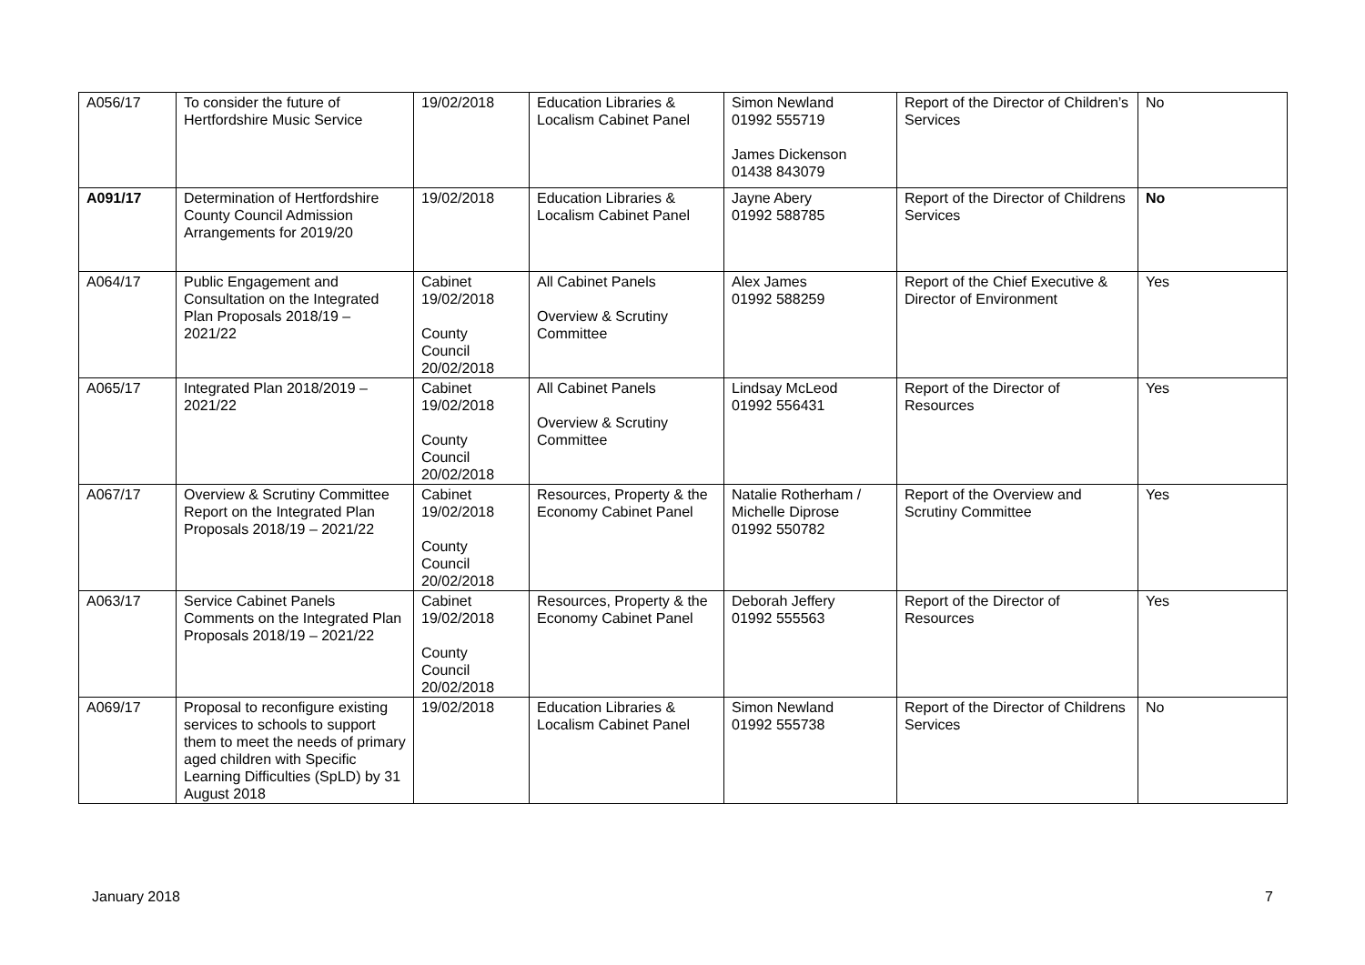| A056/17 | To consider the future of Hertfordshire Music Service | 19/02/2018 | Education Libraries & Localism Cabinet Panel | Simon Newland 01992 555719 James Dickenson 01438 843079 | Report of the Director of Children’s Services | No |
| A091/17 | Determination of Hertfordshire County Council Admission Arrangements for 2019/20 | 19/02/2018 | Education Libraries & Localism Cabinet Panel | Jayne Abery 01992 588785 | Report of the Director of Childrens Services | No |
| A064/17 | Public Engagement and Consultation on the Integrated Plan Proposals 2018/19 – 2021/22 | Cabinet 19/02/2018 County Council 20/02/2018 | All Cabinet Panels Overview & Scrutiny Committee | Alex James 01992 588259 | Report of the Chief Executive & Director of Environment | Yes |
| A065/17 | Integrated Plan 2018/2019 – 2021/22 | Cabinet 19/02/2018 County Council 20/02/2018 | All Cabinet Panels Overview & Scrutiny Committee | Lindsay McLeod 01992 556431 | Report of the Director of Resources | Yes |
| A067/17 | Overview & Scrutiny Committee Report on the Integrated Plan Proposals 2018/19 – 2021/22 | Cabinet 19/02/2018 County Council 20/02/2018 | Resources, Property & the Economy Cabinet Panel | Natalie Rotherham / Michelle Diprose 01992 550782 | Report of the Overview and Scrutiny Committee | Yes |
| A063/17 | Service Cabinet Panels Comments on the Integrated Plan Proposals 2018/19 – 2021/22 | Cabinet 19/02/2018 County Council 20/02/2018 | Resources, Property & the Economy Cabinet Panel | Deborah Jeffery 01992 555563 | Report of the Director of Resources | Yes |
| A069/17 | Proposal to reconfigure existing services to schools to support them to meet the needs of primary aged children with Specific Learning Difficulties (SpLD) by 31 August 2018 | 19/02/2018 | Education Libraries & Localism Cabinet Panel | Simon Newland 01992 555738 | Report of the Director of Childrens Services | No |
January 2018 7